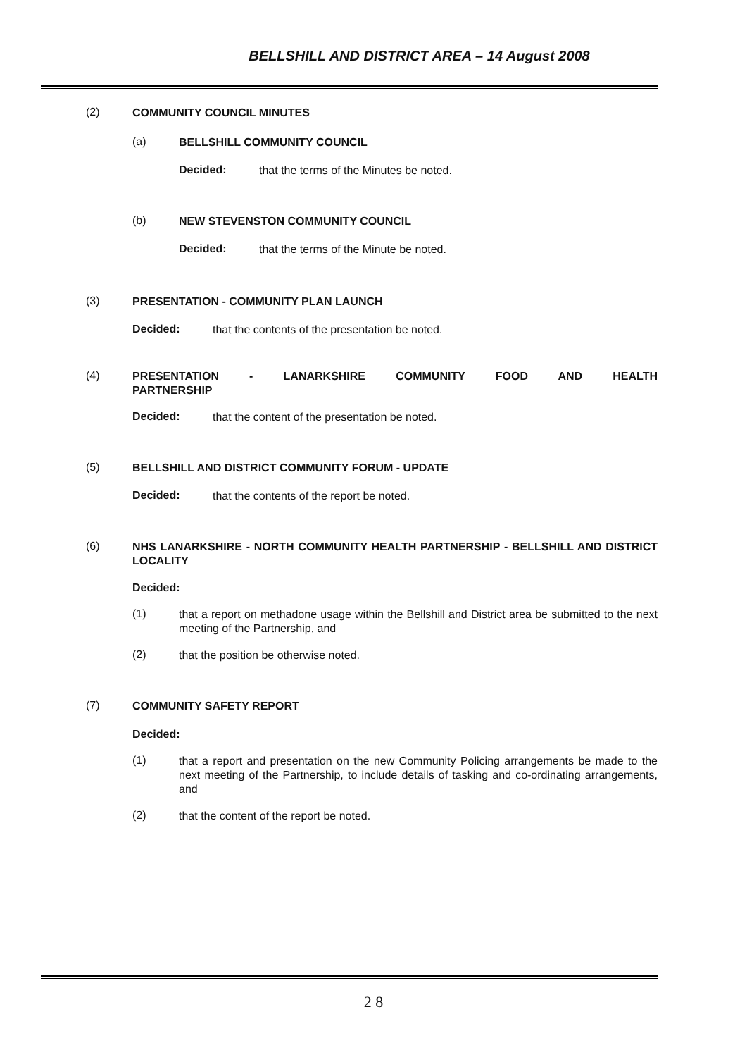BELLSHILL AND DISTRICT AREA – 14 August 2008
(2)
COMMUNITY COUNCIL MINUTES
(a)
BELLSHILL COMMUNITY COUNCIL
Decided:
that the terms of the Minutes be noted.
(b)
NEW STEVENSTON COMMUNITY COUNCIL
Decided:
that the terms of the Minute be noted.
(3)
PRESENTATION - COMMUNITY PLAN LAUNCH
Decided:
that the contents of the presentation be noted.
(4)
PRESENTATION - LANARKSHIRE COMMUNITY FOOD AND HEALTH PARTNERSHIP
Decided:
that the content of the presentation be noted.
(5)
BELLSHILL AND DISTRICT COMMUNITY FORUM - UPDATE
Decided:
that the contents of the report be noted.
(6)
NHS LANARKSHIRE - NORTH COMMUNITY HEALTH PARTNERSHIP - BELLSHILL AND DISTRICT LOCALITY
Decided:
(1)
that a report on methadone usage within the Bellshill and District area be submitted to the next meeting of the Partnership, and
(2)
that the position be otherwise noted.
(7)
COMMUNITY SAFETY REPORT
Decided:
(1)
that a report and presentation on the new Community Policing arrangements be made to the next meeting of the Partnership, to include details of tasking and co-ordinating arrangements, and
(2)
that the content of the report be noted.
2 8